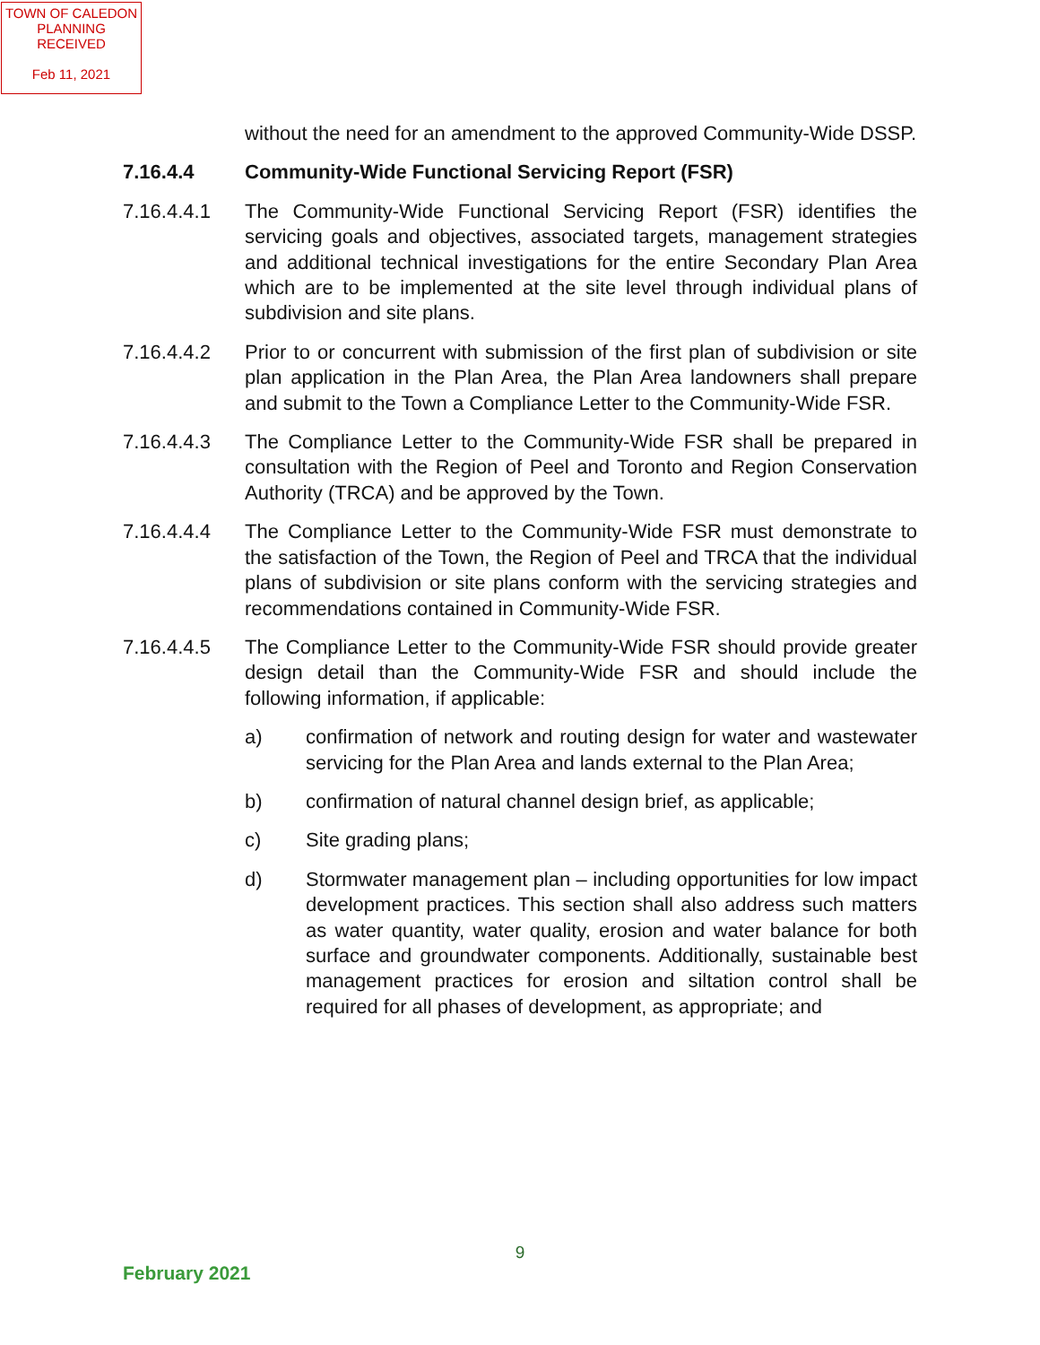TOWN OF CALEDON
PLANNING
RECEIVED
Feb 11, 2021
without the need for an amendment to the approved Community-Wide DSSP.
7.16.4.4 Community-Wide Functional Servicing Report (FSR)
7.16.4.4.1 The Community-Wide Functional Servicing Report (FSR) identifies the servicing goals and objectives, associated targets, management strategies and additional technical investigations for the entire Secondary Plan Area which are to be implemented at the site level through individual plans of subdivision and site plans.
7.16.4.4.2 Prior to or concurrent with submission of the first plan of subdivision or site plan application in the Plan Area, the Plan Area landowners shall prepare and submit to the Town a Compliance Letter to the Community-Wide FSR.
7.16.4.4.3 The Compliance Letter to the Community-Wide FSR shall be prepared in consultation with the Region of Peel and Toronto and Region Conservation Authority (TRCA) and be approved by the Town.
7.16.4.4.4 The Compliance Letter to the Community-Wide FSR must demonstrate to the satisfaction of the Town, the Region of Peel and TRCA that the individual plans of subdivision or site plans conform with the servicing strategies and recommendations contained in Community-Wide FSR.
7.16.4.4.5 The Compliance Letter to the Community-Wide FSR should provide greater design detail than the Community-Wide FSR and should include the following information, if applicable:
a) confirmation of network and routing design for water and wastewater servicing for the Plan Area and lands external to the Plan Area;
b) confirmation of natural channel design brief, as applicable;
c) Site grading plans;
d) Stormwater management plan – including opportunities for low impact development practices. This section shall also address such matters as water quantity, water quality, erosion and water balance for both surface and groundwater components. Additionally, sustainable best management practices for erosion and siltation control shall be required for all phases of development, as appropriate; and
9
February 2021